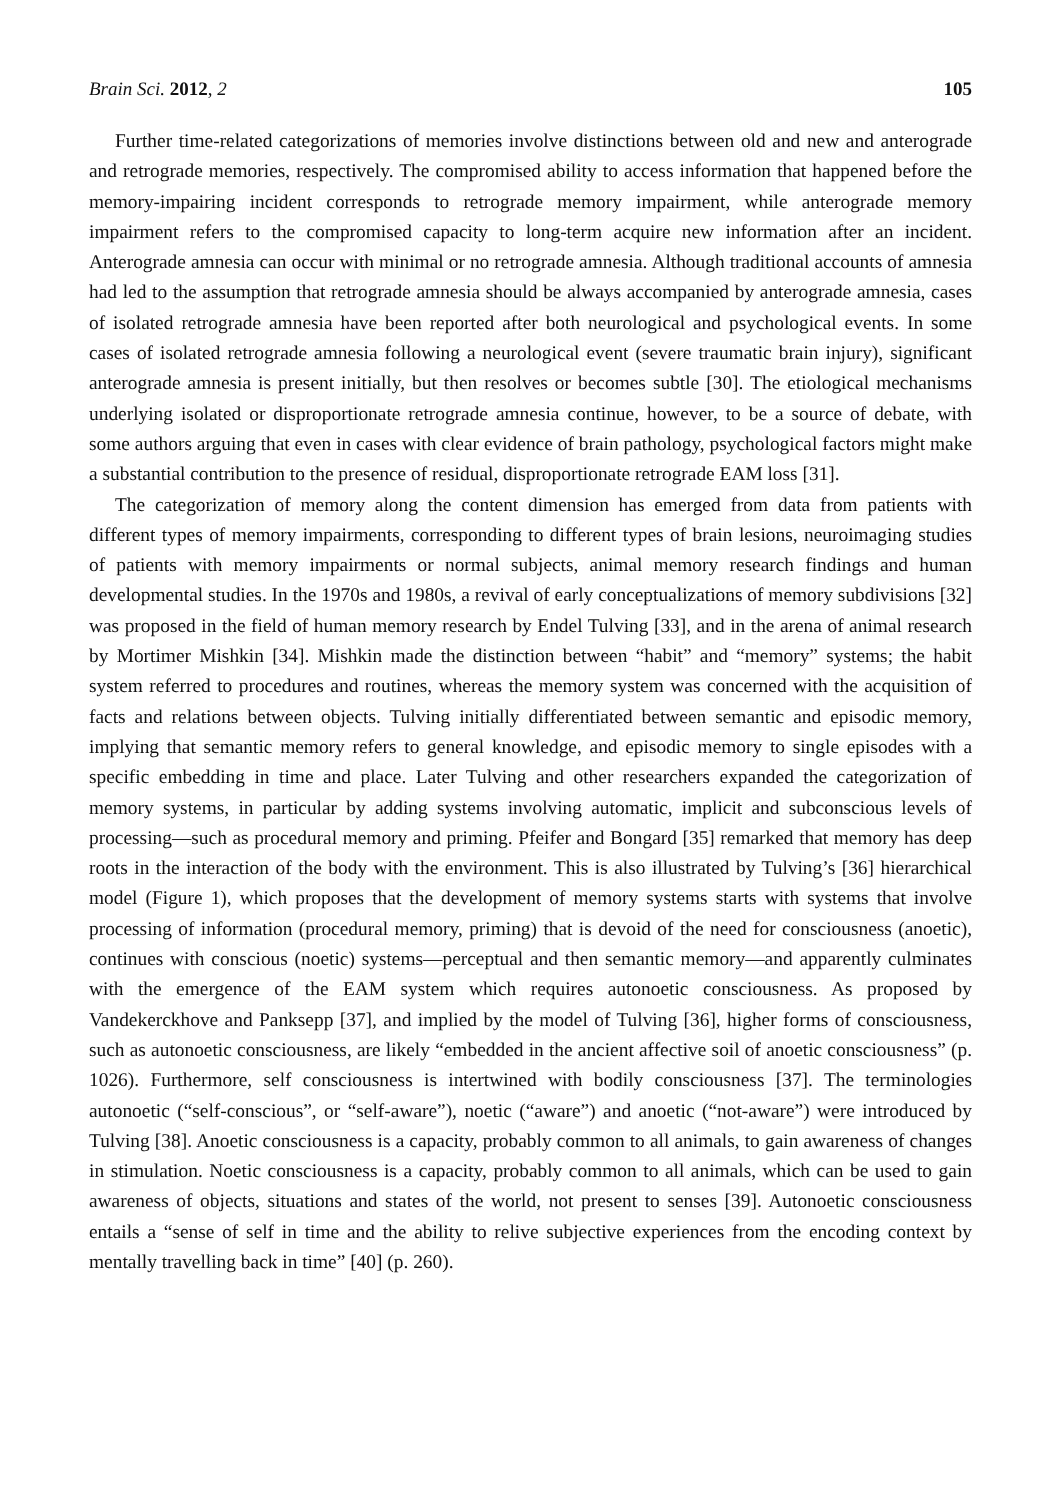Brain Sci. 2012, 2 105
Further time-related categorizations of memories involve distinctions between old and new and anterograde and retrograde memories, respectively. The compromised ability to access information that happened before the memory-impairing incident corresponds to retrograde memory impairment, while anterograde memory impairment refers to the compromised capacity to long-term acquire new information after an incident. Anterograde amnesia can occur with minimal or no retrograde amnesia. Although traditional accounts of amnesia had led to the assumption that retrograde amnesia should be always accompanied by anterograde amnesia, cases of isolated retrograde amnesia have been reported after both neurological and psychological events. In some cases of isolated retrograde amnesia following a neurological event (severe traumatic brain injury), significant anterograde amnesia is present initially, but then resolves or becomes subtle [30]. The etiological mechanisms underlying isolated or disproportionate retrograde amnesia continue, however, to be a source of debate, with some authors arguing that even in cases with clear evidence of brain pathology, psychological factors might make a substantial contribution to the presence of residual, disproportionate retrograde EAM loss [31].
The categorization of memory along the content dimension has emerged from data from patients with different types of memory impairments, corresponding to different types of brain lesions, neuroimaging studies of patients with memory impairments or normal subjects, animal memory research findings and human developmental studies. In the 1970s and 1980s, a revival of early conceptualizations of memory subdivisions [32] was proposed in the field of human memory research by Endel Tulving [33], and in the arena of animal research by Mortimer Mishkin [34]. Mishkin made the distinction between “habit” and “memory” systems; the habit system referred to procedures and routines, whereas the memory system was concerned with the acquisition of facts and relations between objects. Tulving initially differentiated between semantic and episodic memory, implying that semantic memory refers to general knowledge, and episodic memory to single episodes with a specific embedding in time and place. Later Tulving and other researchers expanded the categorization of memory systems, in particular by adding systems involving automatic, implicit and subconscious levels of processing—such as procedural memory and priming. Pfeifer and Bongard [35] remarked that memory has deep roots in the interaction of the body with the environment. This is also illustrated by Tulving’s [36] hierarchical model (Figure 1), which proposes that the development of memory systems starts with systems that involve processing of information (procedural memory, priming) that is devoid of the need for consciousness (anoetic), continues with conscious (noetic) systems—perceptual and then semantic memory—and apparently culminates with the emergence of the EAM system which requires autonoetic consciousness. As proposed by Vandekerckhove and Panksepp [37], and implied by the model of Tulving [36], higher forms of consciousness, such as autonoetic consciousness, are likely “embedded in the ancient affective soil of anoetic consciousness” (p. 1026). Furthermore, self consciousness is intertwined with bodily consciousness [37]. The terminologies autonoetic (“self-conscious”, or “self-aware”), noetic (“aware”) and anoetic (“not-aware”) were introduced by Tulving [38]. Anoetic consciousness is a capacity, probably common to all animals, to gain awareness of changes in stimulation. Noetic consciousness is a capacity, probably common to all animals, which can be used to gain awareness of objects, situations and states of the world, not present to senses [39]. Autonoetic consciousness entails a “sense of self in time and the ability to relive subjective experiences from the encoding context by mentally travelling back in time” [40] (p. 260).